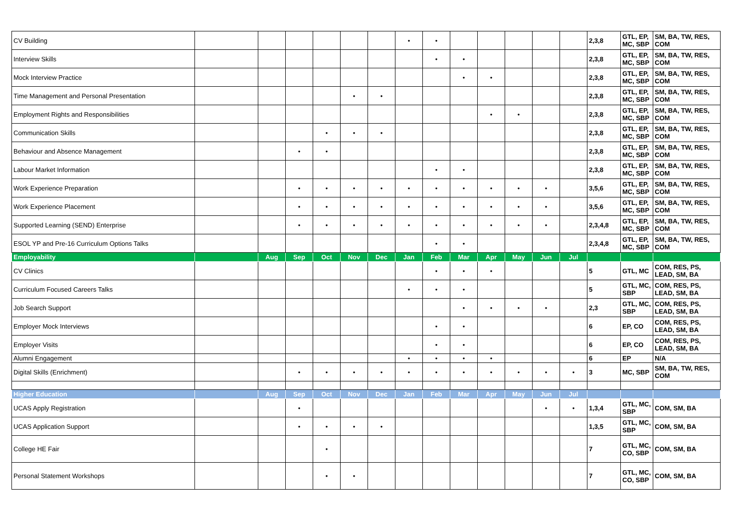| CV Building | | | | | | | • | • | | | | | | 2,3,8 | GTL, EP, MC, SBP | SM, BA, TW, RES, COM |
| Interview Skills | | | | | | | | • | • | | | | | 2,3,8 | GTL, EP, MC, SBP | SM, BA, TW, RES, COM |
| Mock Interview Practice | | | | | | | | | • | • | | | | 2,3,8 | GTL, EP, MC, SBP | SM, BA, TW, RES, COM |
| Time Management and Personal Presentation | | | | | • | • | | | | | | | | 2,3,8 | GTL, EP, MC, SBP | SM, BA, TW, RES, COM |
| Employment Rights and Responsibilities | | | | | | | | | | • | • | | | 2,3,8 | GTL, EP, MC, SBP | SM, BA, TW, RES, COM |
| Communication Skills | | | | • | • | • | | | | | | | | 2,3,8 | GTL, EP, MC, SBP | SM, BA, TW, RES, COM |
| Behaviour and Absence Management | | | • | • | | | | | | | | | | 2,3,8 | GTL, EP, MC, SBP | SM, BA, TW, RES, COM |
| Labour Market Information | | | | | | | | • | • | | | | | 2,3,8 | GTL, EP, MC, SBP | SM, BA, TW, RES, COM |
| Work Experience Preparation | | | • | • | • | • | • | • | • | • | • | • | | 3,5,6 | GTL, EP, MC, SBP | SM, BA, TW, RES, COM |
| Work Experience Placement | | | • | • | • | • | • | • | • | • | • | • | | 3,5,6 | GTL, EP, MC, SBP | SM, BA, TW, RES, COM |
| Supported Learning (SEND) Enterprise | | | • | • | • | • | • | • | • | • | • | • | | 2,3,4,8 | GTL, EP, MC, SBP | SM, BA, TW, RES, COM |
| ESOL YP and Pre-16 Curriculum Options Talks | | | | | | | | • | • | | | | | 2,3,4,8 | GTL, EP, MC, SBP | SM, BA, TW, RES, COM |
| Employability | | Aug | Sep | Oct | Nov | Dec | Jan | Feb | Mar | Apr | May | Jun | Jul | | | |
| CV Clinics | | | | | | | | • | • | • | | | | 5 | GTL, MC | COM, RES, PS, LEAD, SM, BA |
| Curriculum Focused Careers Talks | | | | | | | • | • | • | | | | | 5 | GTL, MC, SBP | COM, RES, PS, LEAD, SM, BA |
| Job Search Support | | | | | | | | | • | • | • | • | | 2,3 | GTL, MC, SBP | COM, RES, PS, LEAD, SM, BA |
| Employer Mock Interviews | | | | | | | | • | • | | | | | 6 | EP, CO | COM, RES, PS, LEAD, SM, BA |
| Employer Visits | | | | | | | | • | • | | | | | 6 | EP, CO | COM, RES, PS, LEAD, SM, BA |
| Alumni Engagement | | | | | | | • | • | • | • | | | | 6 | EP | N/A |
| Digital Skills (Enrichment) | | | • | • | • | • | • | • | • | • | • | • | • | 3 | MC, SBP | SM, BA, TW, RES, COM |
| Higher Education | | Aug | Sep | Oct | Nov | Dec | Jan | Feb | Mar | Apr | May | Jun | Jul | | | |
| UCAS Apply Registration | | | • | | | | | | | | | • | • | 1,3,4 | GTL, MC, SBP | COM, SM, BA |
| UCAS Application Support | | | • | • | • | • | | | | | | | | 1,3,5 | GTL, MC, SBP | COM, SM, BA |
| College HE Fair | | | | • | | | | | | | | | | 7 | GTL, MC, CO, SBP | COM, SM, BA |
| Personal Statement Workshops | | | | • | • | | | | | | | | | 7 | GTL, MC, CO, SBP | COM, SM, BA |